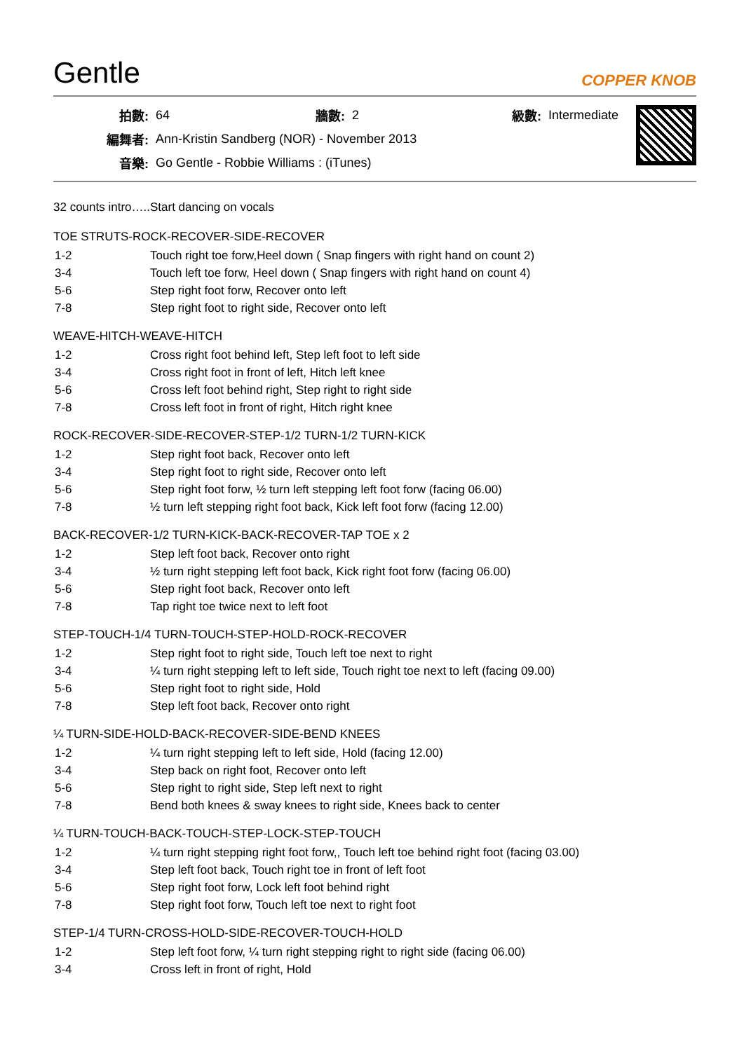Gentle COPPER KNOB
| 拍數: | 64 | 牆數: | 2 | 級數: | Intermediate |
| 編舞者: | Ann-Kristin Sandberg (NOR) - November 2013 | | | | |
| 音樂: | Go Gentle - Robbie Williams : (iTunes) | | | | |
32 counts intro…..Start dancing on vocals
TOE STRUTS-ROCK-RECOVER-SIDE-RECOVER
| 1-2 | Touch right toe forw,Heel down ( Snap fingers with right hand on count 2) |
| 3-4 | Touch left toe forw, Heel down ( Snap fingers with right hand on count 4) |
| 5-6 | Step right foot forw, Recover onto left |
| 7-8 | Step right foot to right side, Recover onto left |
WEAVE-HITCH-WEAVE-HITCH
| 1-2 | Cross right foot behind left, Step left foot to left side |
| 3-4 | Cross right foot in front of left, Hitch left knee |
| 5-6 | Cross left foot behind right, Step right to right side |
| 7-8 | Cross left foot in front of right, Hitch right knee |
ROCK-RECOVER-SIDE-RECOVER-STEP-1/2 TURN-1/2 TURN-KICK
| 1-2 | Step right foot back, Recover onto left |
| 3-4 | Step right foot to right side, Recover onto left |
| 5-6 | Step right foot forw, ½ turn left stepping left foot forw (facing 06.00) |
| 7-8 | ½ turn left stepping right foot back, Kick left foot forw (facing 12.00) |
BACK-RECOVER-1/2 TURN-KICK-BACK-RECOVER-TAP TOE x 2
| 1-2 | Step left foot back, Recover onto right |
| 3-4 | ½ turn right stepping left foot back, Kick right foot forw (facing 06.00) |
| 5-6 | Step right foot back, Recover onto left |
| 7-8 | Tap right toe twice next to left foot |
STEP-TOUCH-1/4 TURN-TOUCH-STEP-HOLD-ROCK-RECOVER
| 1-2 | Step right foot to right side, Touch left toe next to right |
| 3-4 | ¼ turn right stepping left to left side, Touch right toe next to left (facing 09.00) |
| 5-6 | Step right foot to right side, Hold |
| 7-8 | Step left foot back, Recover onto right |
¼ TURN-SIDE-HOLD-BACK-RECOVER-SIDE-BEND KNEES
| 1-2 | ¼ turn right stepping left to left side, Hold (facing 12.00) |
| 3-4 | Step back on right foot, Recover onto left |
| 5-6 | Step right to right side, Step left next to right |
| 7-8 | Bend both knees & sway knees to right side, Knees back to center |
¼ TURN-TOUCH-BACK-TOUCH-STEP-LOCK-STEP-TOUCH
| 1-2 | ¼ turn right stepping right foot forw,, Touch left toe behind right foot (facing 03.00) |
| 3-4 | Step left foot back, Touch right toe in front of left foot |
| 5-6 | Step right foot forw, Lock left foot behind right |
| 7-8 | Step right foot forw, Touch left toe next to right foot |
STEP-1/4 TURN-CROSS-HOLD-SIDE-RECOVER-TOUCH-HOLD
| 1-2 | Step left foot forw, ¼ turn right stepping right to right side (facing 06.00) |
| 3-4 | Cross left in front of right, Hold |